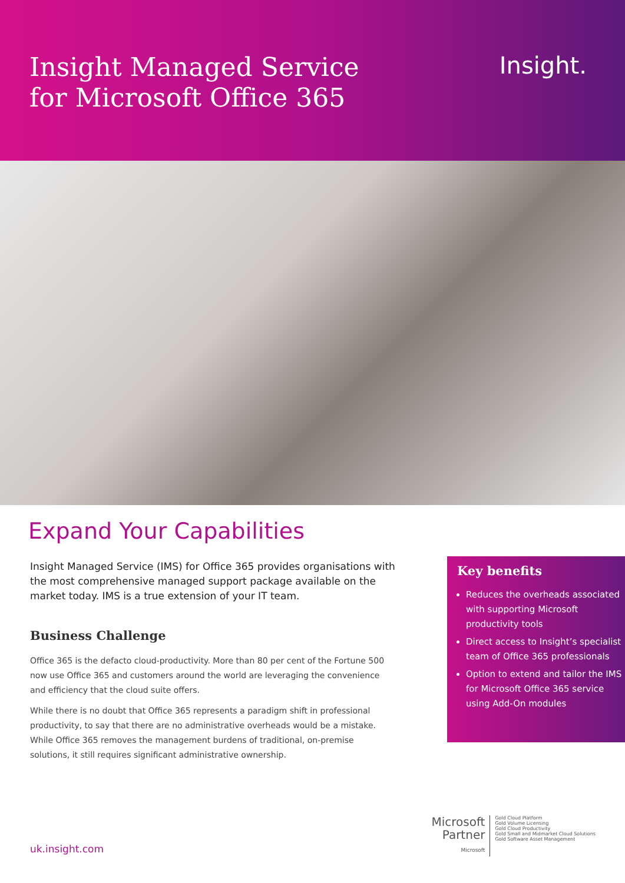Insight Managed Service
for Microsoft Office 365
Insight.
Expand Your Capabilities
Insight Managed Service (IMS) for Office 365 provides organisations with the most comprehensive managed support package available on the market today. IMS is a true extension of your IT team.
Business Challenge
Office 365 is the defacto cloud-productivity. More than 80 per cent of the Fortune 500 now use Office 365 and customers around the world are leveraging the convenience and efficiency that the cloud suite offers.
While there is no doubt that Office 365 represents a paradigm shift in professional productivity, to say that there are no administrative overheads would be a mistake. While Office 365 removes the management burdens of traditional, on-premise solutions, it still requires significant administrative ownership.
Key benefits
Reduces the overheads associated with supporting Microsoft productivity tools
Direct access to Insight’s specialist team of Office 365 professionals
Option to extend and tailor the IMS for Microsoft Office 365 service using Add-On modules
uk.insight.com
Microsoft
Partner
Microsoft
Gold Cloud Platform
Gold Volume Licensing
Gold Cloud Productivity
Gold Small and Midmarket Cloud Solutions
Gold Software Asset Management